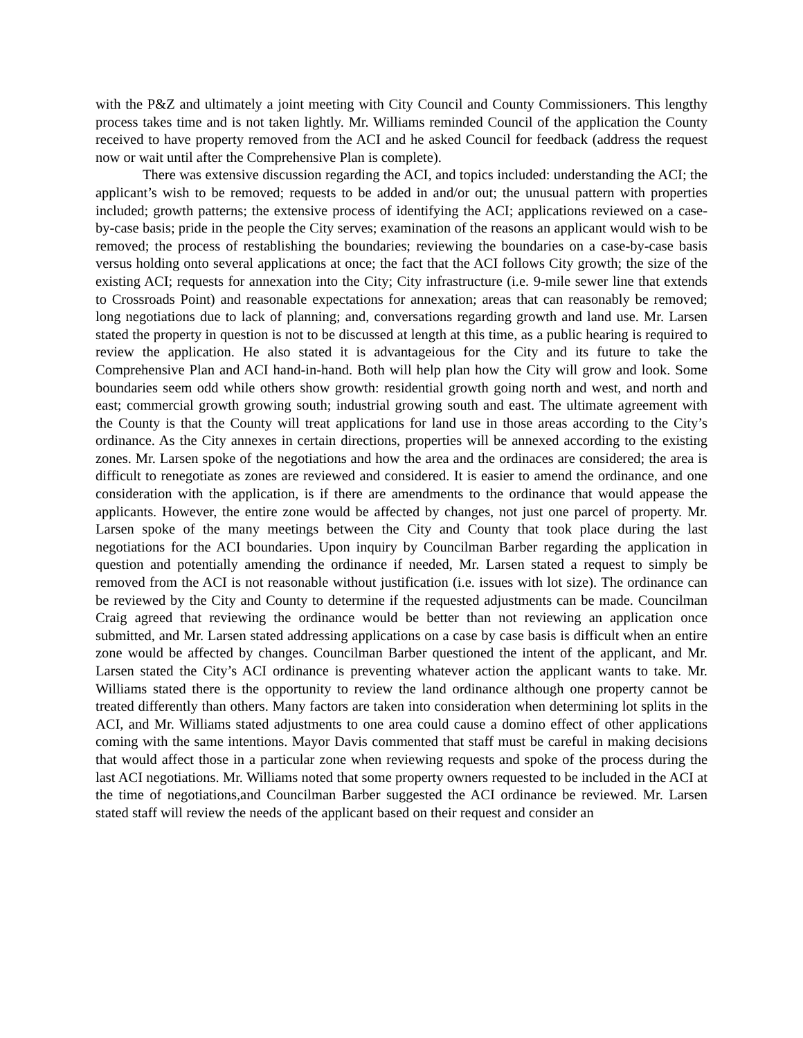with the P&Z and ultimately a joint meeting with City Council and County Commissioners. This lengthy process takes time and is not taken lightly. Mr. Williams reminded Council of the application the County received to have property removed from the ACI and he asked Council for feedback (address the request now or wait until after the Comprehensive Plan is complete).
There was extensive discussion regarding the ACI, and topics included: understanding the ACI; the applicant’s wish to be removed; requests to be added in and/or out; the unusual pattern with properties included; growth patterns; the extensive process of identifying the ACI; applications reviewed on a case-by-case basis; pride in the people the City serves; examination of the reasons an applicant would wish to be removed; the process of restablishing the boundaries; reviewing the boundaries on a case-by-case basis versus holding onto several applications at once; the fact that the ACI follows City growth; the size of the existing ACI; requests for annexation into the City; City infrastructure (i.e. 9-mile sewer line that extends to Crossroads Point) and reasonable expectations for annexation; areas that can reasonably be removed; long negotiations due to lack of planning; and, conversations regarding growth and land use. Mr. Larsen stated the property in question is not to be discussed at length at this time, as a public hearing is required to review the application. He also stated it is advantageious for the City and its future to take the Comprehensive Plan and ACI hand-in-hand. Both will help plan how the City will grow and look. Some boundaries seem odd while others show growth: residential growth going north and west, and north and east; commercial growth growing south; industrial growing south and east. The ultimate agreement with the County is that the County will treat applications for land use in those areas according to the City’s ordinance. As the City annexes in certain directions, properties will be annexed according to the existing zones. Mr. Larsen spoke of the negotiations and how the area and the ordinaces are considered; the area is difficult to renegotiate as zones are reviewed and considered. It is easier to amend the ordinance, and one consideration with the application, is if there are amendments to the ordinance that would appease the applicants. However, the entire zone would be affected by changes, not just one parcel of property. Mr. Larsen spoke of the many meetings between the City and County that took place during the last negotiations for the ACI boundaries. Upon inquiry by Councilman Barber regarding the application in question and potentially amending the ordinance if needed, Mr. Larsen stated a request to simply be removed from the ACI is not reasonable without justification (i.e. issues with lot size). The ordinance can be reviewed by the City and County to determine if the requested adjustments can be made. Councilman Craig agreed that reviewing the ordinance would be better than not reviewing an application once submitted, and Mr. Larsen stated addressing applications on a case by case basis is difficult when an entire zone would be affected by changes. Councilman Barber questioned the intent of the applicant, and Mr. Larsen stated the City’s ACI ordinance is preventing whatever action the applicant wants to take. Mr. Williams stated there is the opportunity to review the land ordinance although one property cannot be treated differently than others. Many factors are taken into consideration when determining lot splits in the ACI, and Mr. Williams stated adjustments to one area could cause a domino effect of other applications coming with the same intentions. Mayor Davis commented that staff must be careful in making decisions that would affect those in a particular zone when reviewing requests and spoke of the process during the last ACI negotiations. Mr. Williams noted that some property owners requested to be included in the ACI at the time of negotiations,and Councilman Barber suggested the ACI ordinance be reviewed. Mr. Larsen stated staff will review the needs of the applicant based on their request and consider an